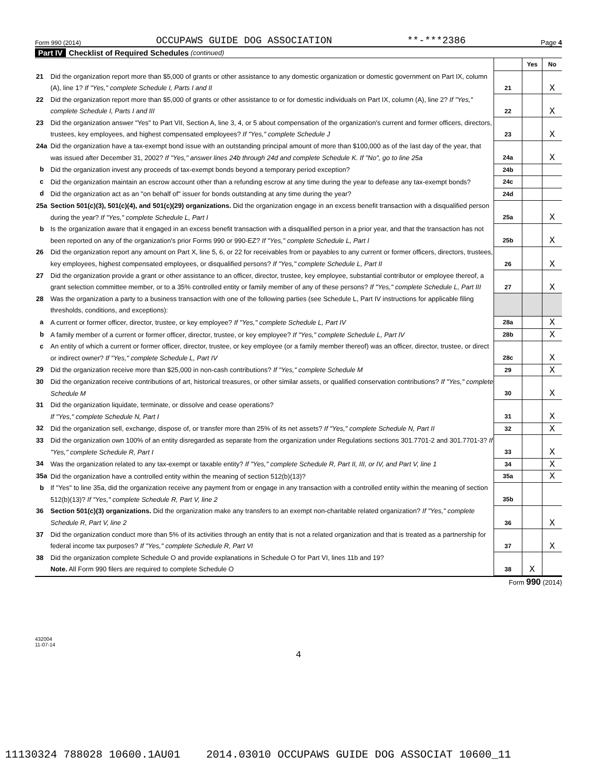Form 990 (2014) OCCUPAWS GUIDE DOG ASSOCIATION **-***2386 Page 4
Part IV Checklist of Required Schedules (continued)
| | | | Yes | No |
| 21 | Did the organization report more than $5,000 of grants or other assistance to any domestic organization or domestic government on Part IX, column (A), line 1? If "Yes," complete Schedule I, Parts I and II | 21 | | X |
| 22 | Did the organization report more than $5,000 of grants or other assistance to or for domestic individuals on Part IX, column (A), line 2? If "Yes," complete Schedule I, Parts I and III | 22 | | X |
| 23 | Did the organization answer "Yes" to Part VII, Section A, line 3, 4, or 5 about compensation of the organization's current and former officers, directors, trustees, key employees, and highest compensated employees? If "Yes," complete Schedule J | 23 | | X |
| 24a | Did the organization have a tax-exempt bond issue with an outstanding principal amount of more than $100,000 as of the last day of the year, that was issued after December 31, 2002? If "Yes," answer lines 24b through 24d and complete Schedule K. If "No", go to line 25a | 24a | | X |
| b | Did the organization invest any proceeds of tax-exempt bonds beyond a temporary period exception? | 24b | | |
| c | Did the organization maintain an escrow account other than a refunding escrow at any time during the year to defease any tax-exempt bonds? | 24c | | |
| d | Did the organization act as an "on behalf of" issuer for bonds outstanding at any time during the year? | 24d | | |
| 25a | Section 501(c)(3), 501(c)(4), and 501(c)(29) organizations. Did the organization engage in an excess benefit transaction with a disqualified person during the year? If "Yes," complete Schedule L, Part I | 25a | | X |
| b | Is the organization aware that it engaged in an excess benefit transaction with a disqualified person in a prior year, and that the transaction has not been reported on any of the organization's prior Forms 990 or 990-EZ? If "Yes," complete Schedule L, Part I | 25b | | X |
| 26 | Did the organization report any amount on Part X, line 5, 6, or 22 for receivables from or payables to any current or former officers, directors, trustees, key employees, highest compensated employees, or disqualified persons? If "Yes," complete Schedule L, Part II | 26 | | X |
| 27 | Did the organization provide a grant or other assistance to an officer, director, trustee, key employee, substantial contributor or employee thereof, a grant selection committee member, or to a 35% controlled entity or family member of any of these persons? If "Yes," complete Schedule L, Part III | 27 | | X |
| 28 | Was the organization a party to a business transaction with one of the following parties (see Schedule L, Part IV instructions for applicable filing thresholds, conditions, and exceptions): | | | |
| a | A current or former officer, director, trustee, or key employee? If "Yes," complete Schedule L, Part IV | 28a | | X |
| b | A family member of a current or former officer, director, trustee, or key employee? If "Yes," complete Schedule L, Part IV | 28b | | X |
| c | An entity of which a current or former officer, director, trustee, or key employee (or a family member thereof) was an officer, director, trustee, or direct or indirect owner? If "Yes," complete Schedule L, Part IV | 28c | | X |
| 29 | Did the organization receive more than $25,000 in non-cash contributions? If "Yes," complete Schedule M | 29 | | X |
| 30 | Did the organization receive contributions of art, historical treasures, or other similar assets, or qualified conservation contributions? If "Yes," complete Schedule M | 30 | | X |
| 31 | Did the organization liquidate, terminate, or dissolve and cease operations? If "Yes," complete Schedule N, Part I | 31 | | X |
| 32 | Did the organization sell, exchange, dispose of, or transfer more than 25% of its net assets? If "Yes," complete Schedule N, Part II | 32 | | X |
| 33 | Did the organization own 100% of an entity disregarded as separate from the organization under Regulations sections 301.7701-2 and 301.7701-3? If "Yes," complete Schedule R, Part I | 33 | | X |
| 34 | Was the organization related to any tax-exempt or taxable entity? If "Yes," complete Schedule R, Part II, III, or IV, and Part V, line 1 | 34 | | X |
| 35a | Did the organization have a controlled entity within the meaning of section 512(b)(13)? | 35a | | X |
| b | If "Yes" to line 35a, did the organization receive any payment from or engage in any transaction with a controlled entity within the meaning of section 512(b)(13)? If "Yes," complete Schedule R, Part V, line 2 | 35b | | |
| 36 | Section 501(c)(3) organizations. Did the organization make any transfers to an exempt non-charitable related organization? If "Yes," complete Schedule R, Part V, line 2 | 36 | | X |
| 37 | Did the organization conduct more than 5% of its activities through an entity that is not a related organization and that is treated as a partnership for federal income tax purposes? If "Yes," complete Schedule R, Part VI | 37 | | X |
| 38 | Did the organization complete Schedule O and provide explanations in Schedule O for Part VI, lines 11b and 19? Note. All Form 990 filers are required to complete Schedule O | 38 | X | |
Form 990 (2014)
432004
11-07-14
4
11130324 788028 10600.1AU01 2014.03010 OCCUPAWS GUIDE DOG ASSOCIAT 10600_11